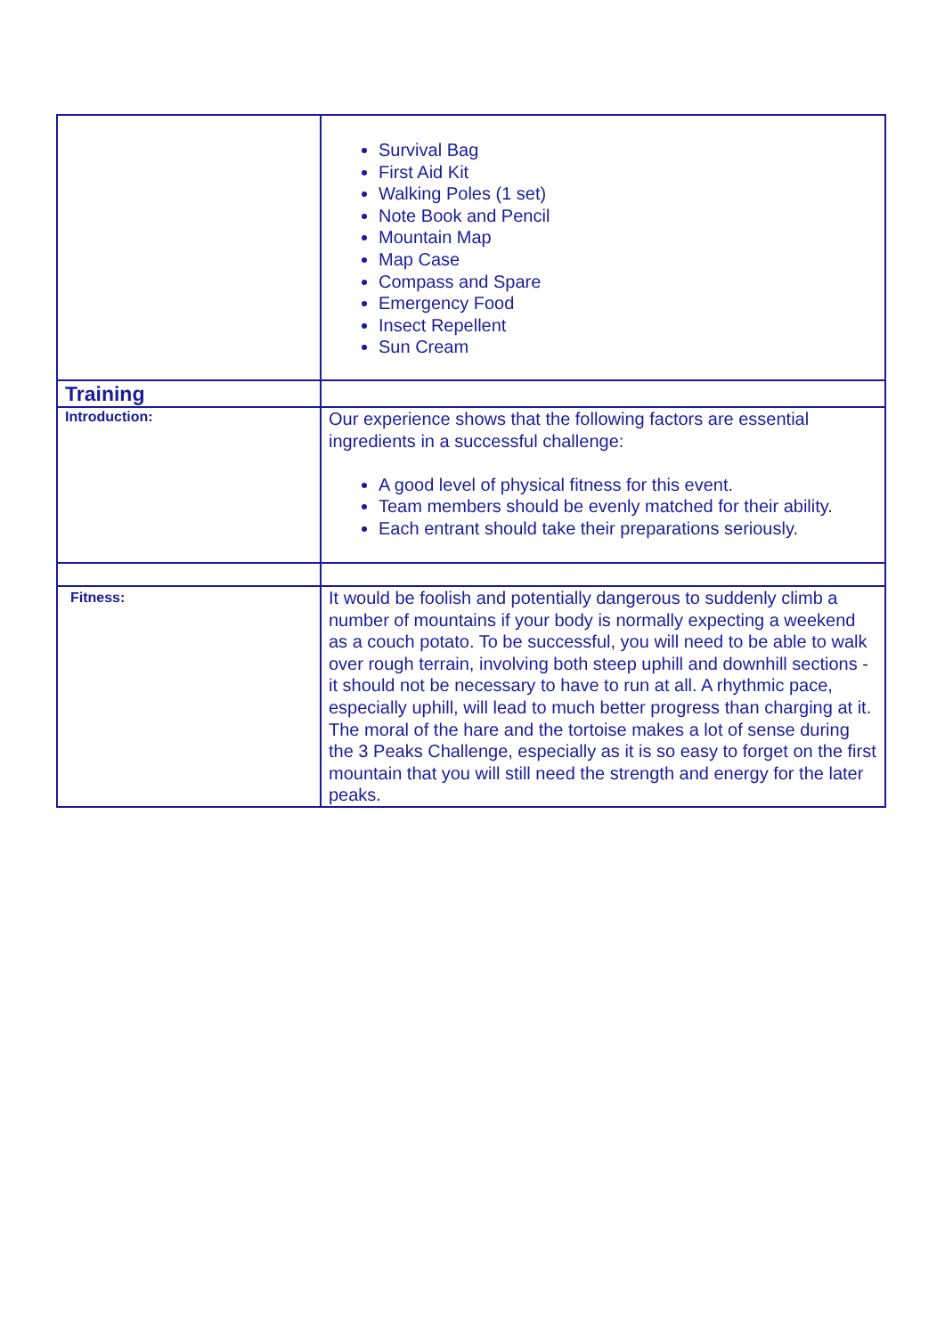| | Survival Bag First Aid Kit Walking Poles (1 set) Note Book and Pencil Mountain Map Map Case Compass and Spare Emergency Food Insect Repellent Sun Cream |
| Training | |
| Introduction: | Our experience shows that the following factors are essential ingredients in a successful challenge: A good level of physical fitness for this event. Team members should be evenly matched for their ability. Each entrant should take their preparations seriously. |
| Fitness: | It would be foolish and potentially dangerous to suddenly climb a number of mountains if your body is normally expecting a weekend as a couch potato. To be successful, you will need to be able to walk over rough terrain, involving both steep uphill and downhill sections - it should not be necessary to have to run at all. A rhythmic pace, especially uphill, will lead to much better progress than charging at it. The moral of the hare and the tortoise makes a lot of sense during the 3 Peaks Challenge, especially as it is so easy to forget on the first mountain that you will still need the strength and energy for the later peaks. |